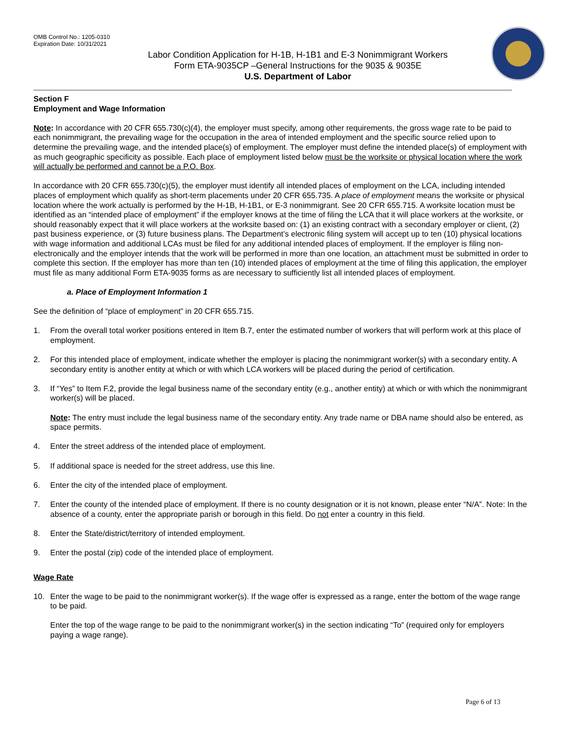OMB Control No.: 1205-0310
Expiration Date: 10/31/2021
Labor Condition Application for H-1B, H-1B1 and E-3 Nonimmigrant Workers
Form ETA-9035CP –General Instructions for the 9035 & 9035E
U.S. Department of Labor
Section F
Employment and Wage Information
Note: In accordance with 20 CFR 655.730(c)(4), the employer must specify, among other requirements, the gross wage rate to be paid to each nonimmigrant, the prevailing wage for the occupation in the area of intended employment and the specific source relied upon to determine the prevailing wage, and the intended place(s) of employment. The employer must define the intended place(s) of employment with as much geographic specificity as possible. Each place of employment listed below must be the worksite or physical location where the work will actually be performed and cannot be a P.O. Box.
In accordance with 20 CFR 655.730(c)(5), the employer must identify all intended places of employment on the LCA, including intended places of employment which qualify as short-term placements under 20 CFR 655.735. A place of employment means the worksite or physical location where the work actually is performed by the H-1B, H-1B1, or E-3 nonimmigrant. See 20 CFR 655.715. A worksite location must be identified as an “intended place of employment” if the employer knows at the time of filing the LCA that it will place workers at the worksite, or should reasonably expect that it will place workers at the worksite based on: (1) an existing contract with a secondary employer or client, (2) past business experience, or (3) future business plans. The Department’s electronic filing system will accept up to ten (10) physical locations with wage information and additional LCAs must be filed for any additional intended places of employment. If the employer is filing non-electronically and the employer intends that the work will be performed in more than one location, an attachment must be submitted in order to complete this section. If the employer has more than ten (10) intended places of employment at the time of filing this application, the employer must file as many additional Form ETA-9035 forms as are necessary to sufficiently list all intended places of employment.
a. Place of Employment Information 1
See the definition of “place of employment” in 20 CFR 655.715.
1. From the overall total worker positions entered in Item B.7, enter the estimated number of workers that will perform work at this place of employment.
2. For this intended place of employment, indicate whether the employer is placing the nonimmigrant worker(s) with a secondary entity. A secondary entity is another entity at which or with which LCA workers will be placed during the period of certification.
3. If “Yes” to Item F.2, provide the legal business name of the secondary entity (e.g., another entity) at which or with which the nonimmigrant worker(s) will be placed.
Note: The entry must include the legal business name of the secondary entity. Any trade name or DBA name should also be entered, as space permits.
4. Enter the street address of the intended place of employment.
5. If additional space is needed for the street address, use this line.
6. Enter the city of the intended place of employment.
7. Enter the county of the intended place of employment. If there is no county designation or it is not known, please enter “N/A”. Note: In the absence of a county, enter the appropriate parish or borough in this field. Do not enter a country in this field.
8. Enter the State/district/territory of intended employment.
9. Enter the postal (zip) code of the intended place of employment.
Wage Rate
10. Enter the wage to be paid to the nonimmigrant worker(s). If the wage offer is expressed as a range, enter the bottom of the wage range to be paid.
Enter the top of the wage range to be paid to the nonimmigrant worker(s) in the section indicating “To” (required only for employers paying a wage range).
Page 6 of 13